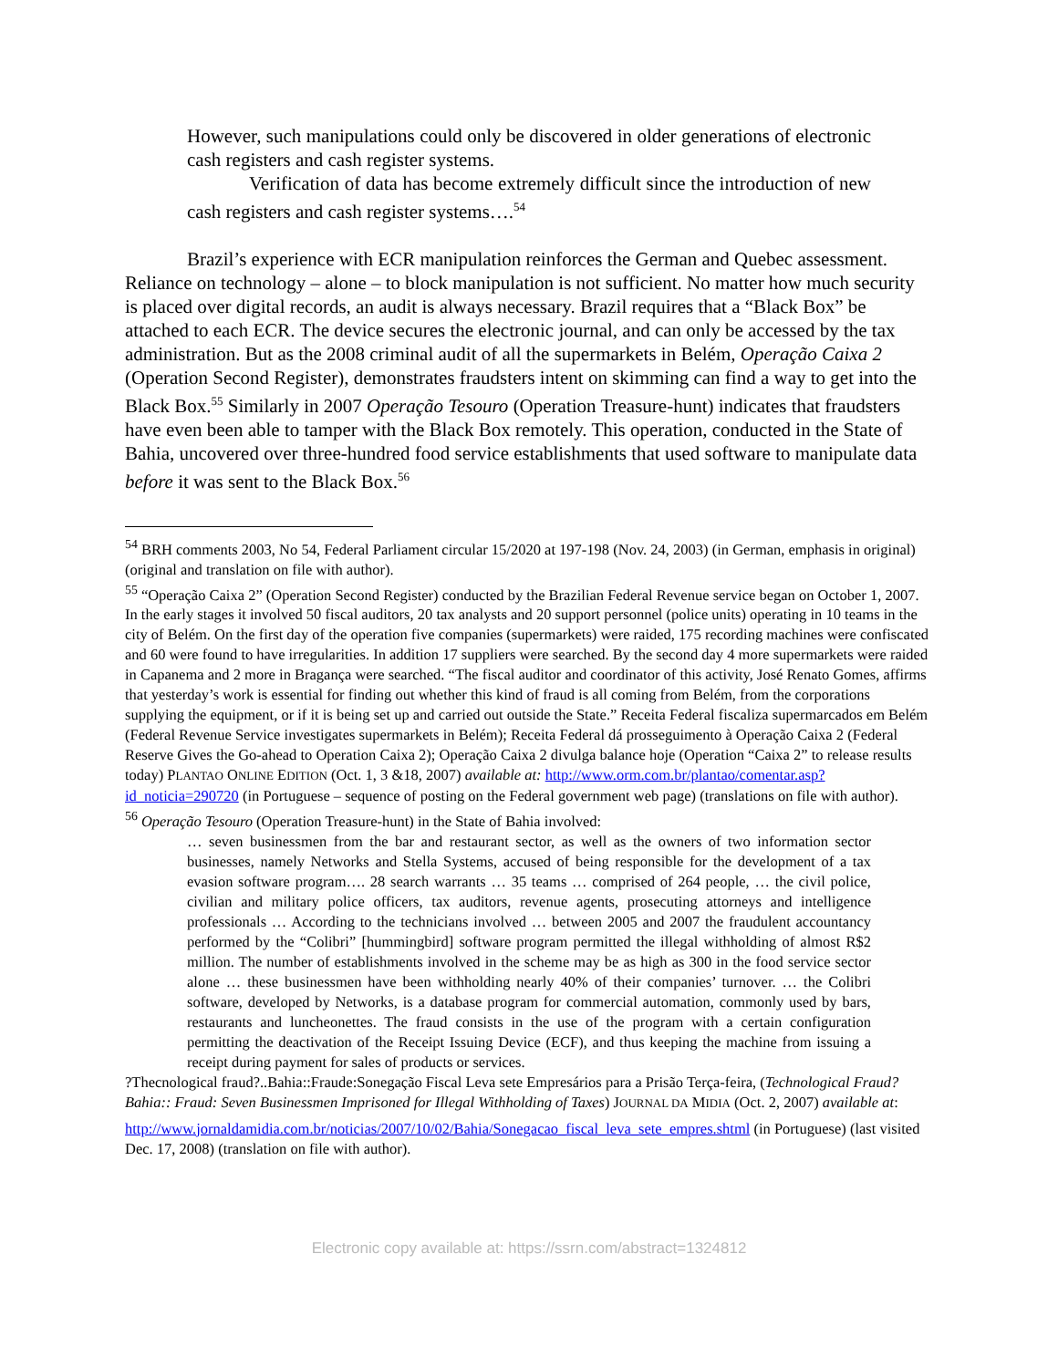However, such manipulations could only be discovered in older generations of electronic cash registers and cash register systems.
Verification of data has become extremely difficult since the introduction of new cash registers and cash register systems….<sup>54</sup>
Brazil’s experience with ECR manipulation reinforces the German and Quebec assessment. Reliance on technology – alone – to block manipulation is not sufficient. No matter how much security is placed over digital records, an audit is always necessary. Brazil requires that a “Black Box” be attached to each ECR. The device secures the electronic journal, and can only be accessed by the tax administration. But as the 2008 criminal audit of all the supermarkets in Belém, Operação Caixa 2 (Operation Second Register), demonstrates fraudsters intent on skimming can find a way to get into the Black Box.<sup>55</sup> Similarly in 2007 Operação Tesouro (Operation Treasure-hunt) indicates that fraudsters have even been able to tamper with the Black Box remotely. This operation, conducted in the State of Bahia, uncovered over three-hundred food service establishments that used software to manipulate data before it was sent to the Black Box.<sup>56</sup>
<sup>54</sup> BRH comments 2003, No 54, Federal Parliament circular 15/2020 at 197-198 (Nov. 24, 2003) (in German, emphasis in original) (original and translation on file with author).
<sup>55</sup> “Operação Caixa 2” (Operation Second Register) conducted by the Brazilian Federal Revenue service began on October 1, 2007. In the early stages it involved 50 fiscal auditors, 20 tax analysts and 20 support personnel (police units) operating in 10 teams in the city of Belém. On the first day of the operation five companies (supermarkets) were raided, 175 recording machines were confiscated and 60 were found to have irregularities. In addition 17 suppliers were searched. By the second day 4 more supermarkets were raided in Capanema and 2 more in Bragança were searched. “The fiscal auditor and coordinator of this activity, José Renato Gomes, affirms that yesterday’s work is essential for finding out whether this kind of fraud is all coming from Belém, from the corporations supplying the equipment, or if it is being set up and carried out outside the State.” Receita Federal fiscaliza supermarcados em Belém (Federal Revenue Service investigates supermarkets in Belém); Receita Federal dá prosseguimento à Operação Caixa 2 (Federal Reserve Gives the Go-ahead to Operation Caixa 2); Operação Caixa 2 divulga balance hoje (Operation “Caixa 2” to release results today) PLANTAO ONLINE EDITION (Oct. 1, 3 &18, 2007) available at: http://www.orm.com.br/plantao/comentar.asp?id_noticia=290720 (in Portuguese – sequence of posting on the Federal government web page) (translations on file with author).
<sup>56</sup> Operação Tesouro (Operation Treasure-hunt) in the State of Bahia involved:
… seven businessmen from the bar and restaurant sector, as well as the owners of two information sector businesses, namely Networks and Stella Systems, accused of being responsible for the development of a tax evasion software program…. 28 search warrants … 35 teams … comprised of 264 people, … the civil police, civilian and military police officers, tax auditors, revenue agents, prosecuting attorneys and intelligence professionals … According to the technicians involved … between 2005 and 2007 the fraudulent accountancy performed by the “Colibri” [hummingbird] software program permitted the illegal withholding of almost R$2 million. The number of establishments involved in the scheme may be as high as 300 in the food service sector alone … these businessmen have been withholding nearly 40% of their companies’ turnover. … the Colibri software, developed by Networks, is a database program for commercial automation, commonly used by bars, restaurants and luncheonettes. The fraud consists in the use of the program with a certain configuration permitting the deactivation of the Receipt Issuing Device (ECF), and thus keeping the machine from issuing a receipt during payment for sales of products or services.
?Thecnological fraud?..Bahia::Fraude:Sonegação Fiscal Leva sete Empresários para a Prisão Terça-feira, (Technological Fraud? Bahia:: Fraud: Seven Businessmen Imprisoned for Illegal Withholding of Taxes) JOURNAL DA MIDIA (Oct. 2, 2007) available at:
http://www.jornaldamidia.com.br/noticias/2007/10/02/Bahia/Sonegacao_fiscal_leva_sete_empres.shtml (in Portuguese) (last visited Dec. 17, 2008) (translation on file with author).
Electronic copy available at: https://ssrn.com/abstract=1324812